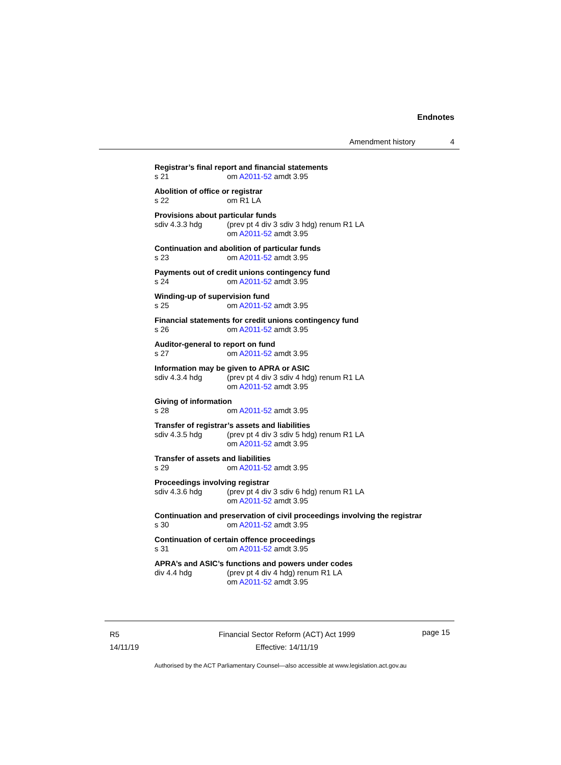Endnotes
Amendment history 4
Registrar’s final report and financial statements
s 21 om A2011-52 amdt 3.95
Abolition of office or registrar
s 22 om R1 LA
Provisions about particular funds
sdiv 4.3.3 hdg (prev pt 4 div 3 sdiv 3 hdg) renum R1 LA
om A2011-52 amdt 3.95
Continuation and abolition of particular funds
s 23 om A2011-52 amdt 3.95
Payments out of credit unions contingency fund
s 24 om A2011-52 amdt 3.95
Winding-up of supervision fund
s 25 om A2011-52 amdt 3.95
Financial statements for credit unions contingency fund
s 26 om A2011-52 amdt 3.95
Auditor-general to report on fund
s 27 om A2011-52 amdt 3.95
Information may be given to APRA or ASIC
sdiv 4.3.4 hdg (prev pt 4 div 3 sdiv 4 hdg) renum R1 LA
om A2011-52 amdt 3.95
Giving of information
s 28 om A2011-52 amdt 3.95
Transfer of registrar’s assets and liabilities
sdiv 4.3.5 hdg (prev pt 4 div 3 sdiv 5 hdg) renum R1 LA
om A2011-52 amdt 3.95
Transfer of assets and liabilities
s 29 om A2011-52 amdt 3.95
Proceedings involving registrar
sdiv 4.3.6 hdg (prev pt 4 div 3 sdiv 6 hdg) renum R1 LA
om A2011-52 amdt 3.95
Continuation and preservation of civil proceedings involving the registrar
s 30 om A2011-52 amdt 3.95
Continuation of certain offence proceedings
s 31 om A2011-52 amdt 3.95
APRA’s and ASIC’s functions and powers under codes
div 4.4 hdg (prev pt 4 div 4 hdg) renum R1 LA
om A2011-52 amdt 3.95
R5
14/11/19
Financial Sector Reform (ACT) Act 1999
Effective: 14/11/19
page 15
Authorised by the ACT Parliamentary Counsel—also accessible at www.legislation.act.gov.au